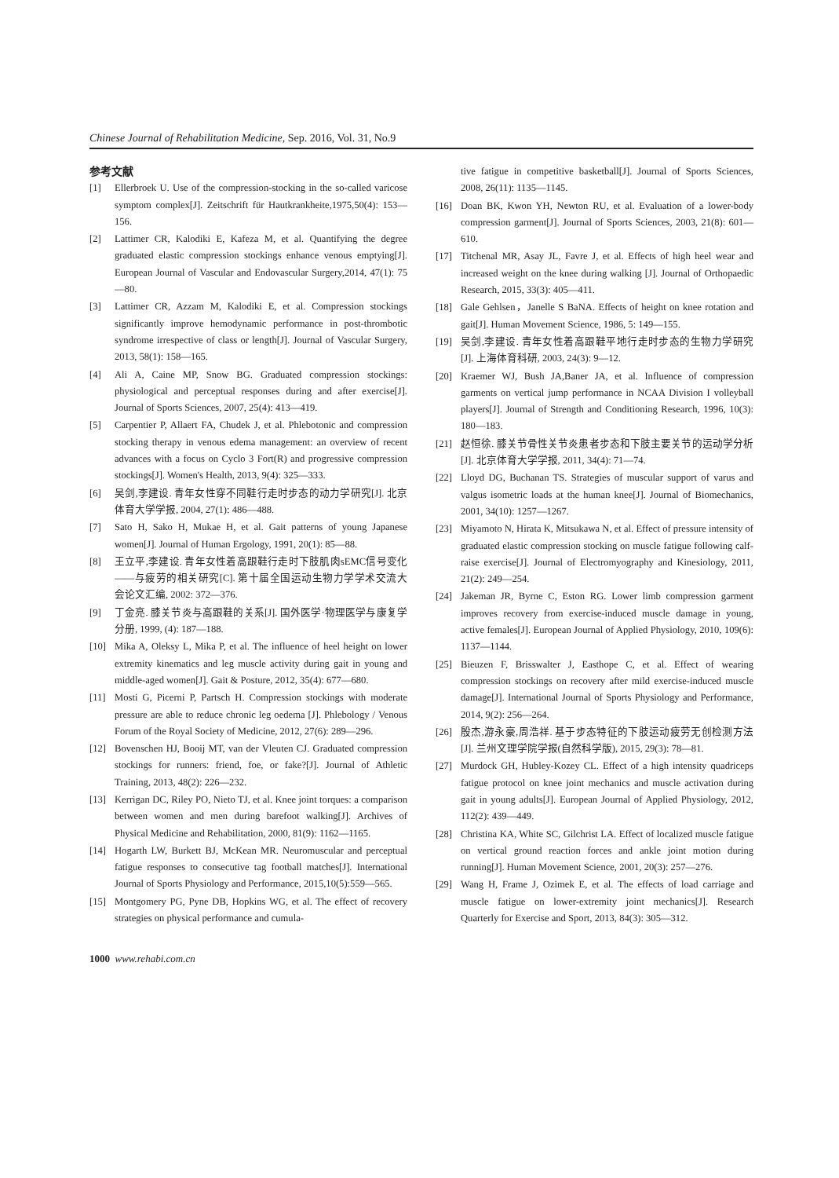Chinese Journal of Rehabilitation Medicine, Sep. 2016, Vol. 31, No.9
参考文献
[1] Ellerbroek U. Use of the compression-stocking in the so-called varicose symptom complex[J]. Zeitschrift für Hautkrankheite,1975,50(4): 153—156.
[2] Lattimer CR, Kalodiki E, Kafeza M, et al. Quantifying the degree graduated elastic compression stockings enhance venous emptying[J]. European Journal of Vascular and Endovascular Surgery,2014, 47(1): 75—80.
[3] Lattimer CR, Azzam M, Kalodiki E, et al. Compression stockings significantly improve hemodynamic performance in post-thrombotic syndrome irrespective of class or length[J]. Journal of Vascular Surgery, 2013, 58(1): 158—165.
[4] Ali A, Caine MP, Snow BG. Graduated compression stockings: physiological and perceptual responses during and after exercise[J]. Journal of Sports Sciences, 2007, 25(4): 413—419.
[5] Carpentier P, Allaert FA, Chudek J, et al. Phlebotonic and compression stocking therapy in venous edema management: an overview of recent advances with a focus on Cyclo 3 Fort(R) and progressive compression stockings[J]. Women's Health, 2013, 9(4): 325—333.
[6] 吴剑,李建设. 青年女性穿不同鞋行走时步态的动力学研究[J]. 北京体育大学学报, 2004, 27(1): 486—488.
[7] Sato H, Sako H, Mukae H, et al. Gait patterns of young Japanese women[J]. Journal of Human Ergology, 1991, 20(1): 85—88.
[8] 王立平,李建设. 青年女性着高跟鞋行走时下肢肌肉sEMC信号变化——与疲劳的相关研究[C]. 第十届全国运动生物力学学术交流大会论文汇编, 2002: 372—376.
[9] 丁金亮. 膝关节炎与高跟鞋的关系[J]. 国外医学·物理医学与康复学分册, 1999, (4): 187—188.
[10] Mika A, Oleksy L, Mika P, et al. The influence of heel height on lower extremity kinematics and leg muscle activity during gait in young and middle-aged women[J]. Gait & Posture, 2012, 35(4): 677—680.
[11] Mosti G, Picerni P, Partsch H. Compression stockings with moderate pressure are able to reduce chronic leg oedema [J]. Phlebology / Venous Forum of the Royal Society of Medicine, 2012, 27(6): 289—296.
[12] Bovenschen HJ, Booij MT, van der Vleuten CJ. Graduated compression stockings for runners: friend, foe, or fake?[J]. Journal of Athletic Training, 2013, 48(2): 226—232.
[13] Kerrigan DC, Riley PO, Nieto TJ, et al. Knee joint torques: a comparison between women and men during barefoot walking[J]. Archives of Physical Medicine and Rehabilitation, 2000, 81(9): 1162—1165.
[14] Hogarth LW, Burkett BJ, McKean MR. Neuromuscular and perceptual fatigue responses to consecutive tag football matches[J]. International Journal of Sports Physiology and Performance, 2015,10(5):559—565.
[15] Montgomery PG, Pyne DB, Hopkins WG, et al. The effect of recovery strategies on physical performance and cumula-
tive fatigue in competitive basketball[J]. Journal of Sports Sciences, 2008, 26(11): 1135—1145.
[16] Doan BK, Kwon YH, Newton RU, et al. Evaluation of a lower-body compression garment[J]. Journal of Sports Sciences, 2003, 21(8): 601—610.
[17] Titchenal MR, Asay JL, Favre J, et al. Effects of high heel wear and increased weight on the knee during walking [J]. Journal of Orthopaedic Research, 2015, 33(3): 405—411.
[18] Gale Gehlsen，Janelle S BaNA. Effects of height on knee rotation and gait[J]. Human Movement Science, 1986, 5: 149—155.
[19] 吴剑,李建设. 青年女性着高跟鞋平地行走时步态的生物力学研究[J]. 上海体育科研, 2003, 24(3): 9—12.
[20] Kraemer WJ, Bush JA,Baner JA, et al. Influence of compression garments on vertical jump performance in NCAA Division I volleyball players[J]. Journal of Strength and Conditioning Research, 1996, 10(3): 180—183.
[21] 赵恒徐. 膝关节骨性关节炎患者步态和下肢主要关节的运动学分析[J]. 北京体育大学学报, 2011, 34(4): 71—74.
[22] Lloyd DG, Buchanan TS. Strategies of muscular support of varus and valgus isometric loads at the human knee[J]. Journal of Biomechanics, 2001, 34(10): 1257—1267.
[23] Miyamoto N, Hirata K, Mitsukawa N, et al. Effect of pressure intensity of graduated elastic compression stocking on muscle fatigue following calf-raise exercise[J]. Journal of Electromyography and Kinesiology, 2011, 21(2): 249—254.
[24] Jakeman JR, Byrne C, Eston RG. Lower limb compression garment improves recovery from exercise-induced muscle damage in young, active females[J]. European Journal of Applied Physiology, 2010, 109(6): 1137—1144.
[25] Bieuzen F, Brisswalter J, Easthope C, et al. Effect of wearing compression stockings on recovery after mild exercise-induced muscle damage[J]. International Journal of Sports Physiology and Performance, 2014, 9(2): 256—264.
[26] 殷杰,游永豪,周浩祥. 基于步态特征的下肢运动疲劳无创检测方法[J]. 兰州文理学院学报(自然科学版), 2015, 29(3): 78—81.
[27] Murdock GH, Hubley-Kozey CL. Effect of a high intensity quadriceps fatigue protocol on knee joint mechanics and muscle activation during gait in young adults[J]. European Journal of Applied Physiology, 2012, 112(2): 439—449.
[28] Christina KA, White SC, Gilchrist LA. Effect of localized muscle fatigue on vertical ground reaction forces and ankle joint motion during running[J]. Human Movement Science, 2001, 20(3): 257—276.
[29] Wang H, Frame J, Ozimek E, et al. The effects of load carriage and muscle fatigue on lower-extremity joint mechanics[J]. Research Quarterly for Exercise and Sport, 2013, 84(3): 305—312.
1000 www.rehabi.com.cn